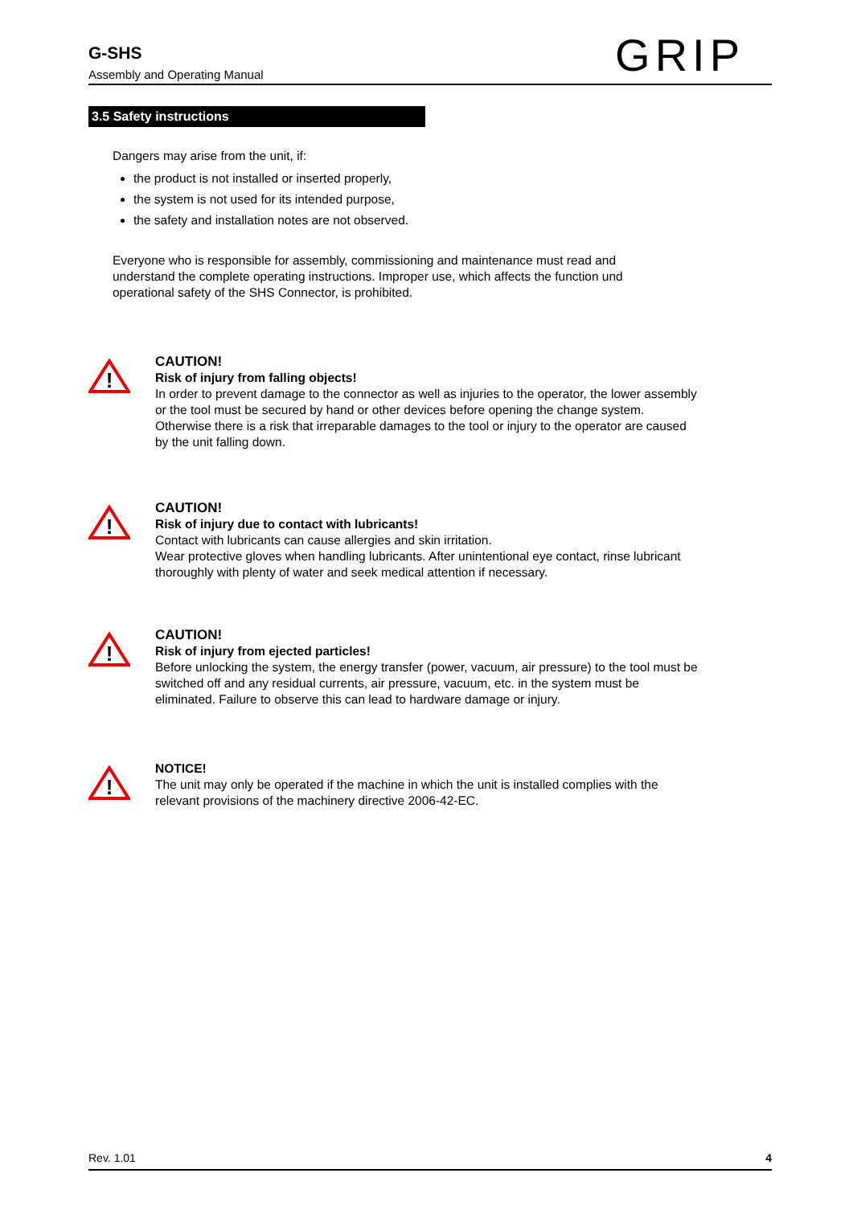G-SHS
Assembly and Operating Manual
GRIP
3.5 Safety instructions
Dangers may arise from the unit, if:
the product is not installed or inserted properly,
the system is not used for its intended purpose,
the safety and installation notes are not observed.
Everyone who is responsible for assembly, commissioning and maintenance must read and understand the complete operating instructions. Improper use, which affects the function und operational safety of the SHS Connector, is prohibited.
!
CAUTION!
Risk of injury from falling objects!
In order to prevent damage to the connector as well as injuries to the operator, the lower assembly or the tool must be secured by hand or other devices before opening the change system. Otherwise there is a risk that irreparable damages to the tool or injury to the operator are caused by the unit falling down.
!
CAUTION!
Risk of injury due to contact with lubricants!
Contact with lubricants can cause allergies and skin irritation.
Wear protective gloves when handling lubricants. After unintentional eye contact, rinse lubricant thoroughly with plenty of water and seek medical attention if necessary.
!
CAUTION!
Risk of injury from ejected particles!
Before unlocking the system, the energy transfer (power, vacuum, air pressure) to the tool must be switched off and any residual currents, air pressure, vacuum, etc. in the system must be eliminated. Failure to observe this can lead to hardware damage or injury.
!
NOTICE!
The unit may only be operated if the machine in which the unit is installed complies with the relevant provisions of the machinery directive 2006-42-EC.
Rev. 1.01 4